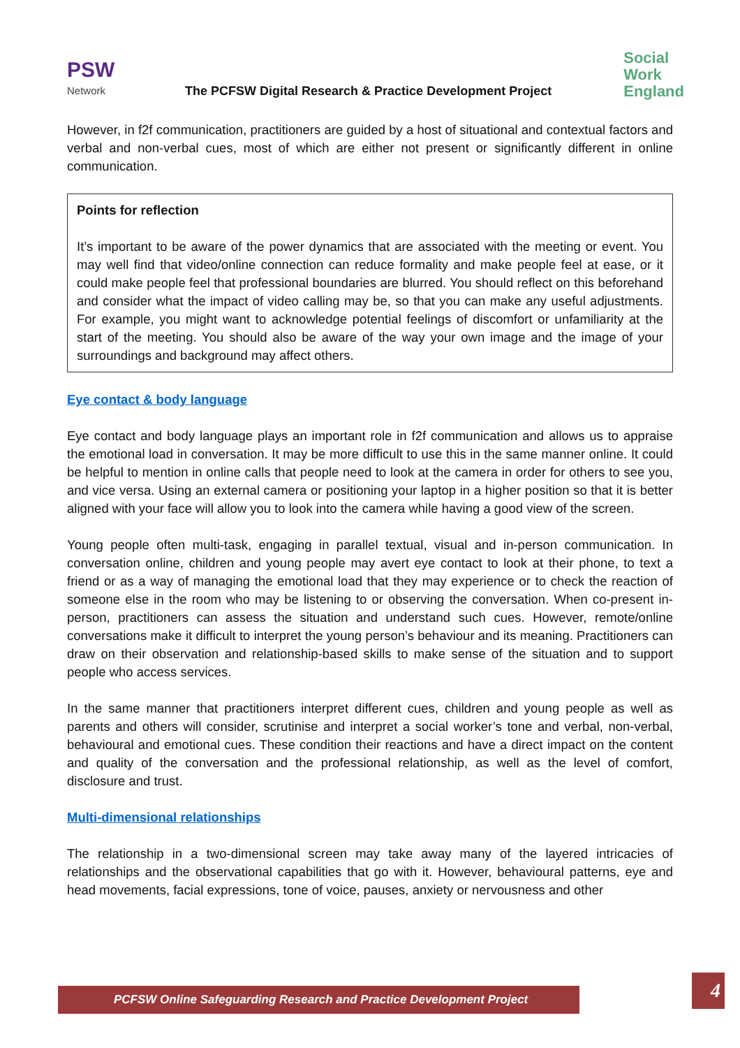PSW
Network
The PCFSW Digital Research & Practice Development Project
Social
Work
England
However, in f2f communication, practitioners are guided by a host of situational and contextual factors and verbal and non-verbal cues, most of which are either not present or significantly different in online communication.
Points for reflection
It’s important to be aware of the power dynamics that are associated with the meeting or event. You may well find that video/online connection can reduce formality and make people feel at ease, or it could make people feel that professional boundaries are blurred. You should reflect on this beforehand and consider what the impact of video calling may be, so that you can make any useful adjustments. For example, you might want to acknowledge potential feelings of discomfort or unfamiliarity at the start of the meeting. You should also be aware of the way your own image and the image of your surroundings and background may affect others.
Eye contact & body language
Eye contact and body language plays an important role in f2f communication and allows us to appraise the emotional load in conversation. It may be more difficult to use this in the same manner online. It could be helpful to mention in online calls that people need to look at the camera in order for others to see you, and vice versa. Using an external camera or positioning your laptop in a higher position so that it is better aligned with your face will allow you to look into the camera while having a good view of the screen.
Young people often multi-task, engaging in parallel textual, visual and in-person communication. In conversation online, children and young people may avert eye contact to look at their phone, to text a friend or as a way of managing the emotional load that they may experience or to check the reaction of someone else in the room who may be listening to or observing the conversation. When co-present in-person, practitioners can assess the situation and understand such cues. However, remote/online conversations make it difficult to interpret the young person’s behaviour and its meaning. Practitioners can draw on their observation and relationship-based skills to make sense of the situation and to support people who access services.
In the same manner that practitioners interpret different cues, children and young people as well as parents and others will consider, scrutinise and interpret a social worker’s tone and verbal, non-verbal, behavioural and emotional cues. These condition their reactions and have a direct impact on the content and quality of the conversation and the professional relationship, as well as the level of comfort, disclosure and trust.
Multi-dimensional relationships
The relationship in a two-dimensional screen may take away many of the layered intricacies of relationships and the observational capabilities that go with it. However, behavioural patterns, eye and head movements, facial expressions, tone of voice, pauses, anxiety or nervousness and other
PCFSW Online Safeguarding Research and Practice Development Project 4